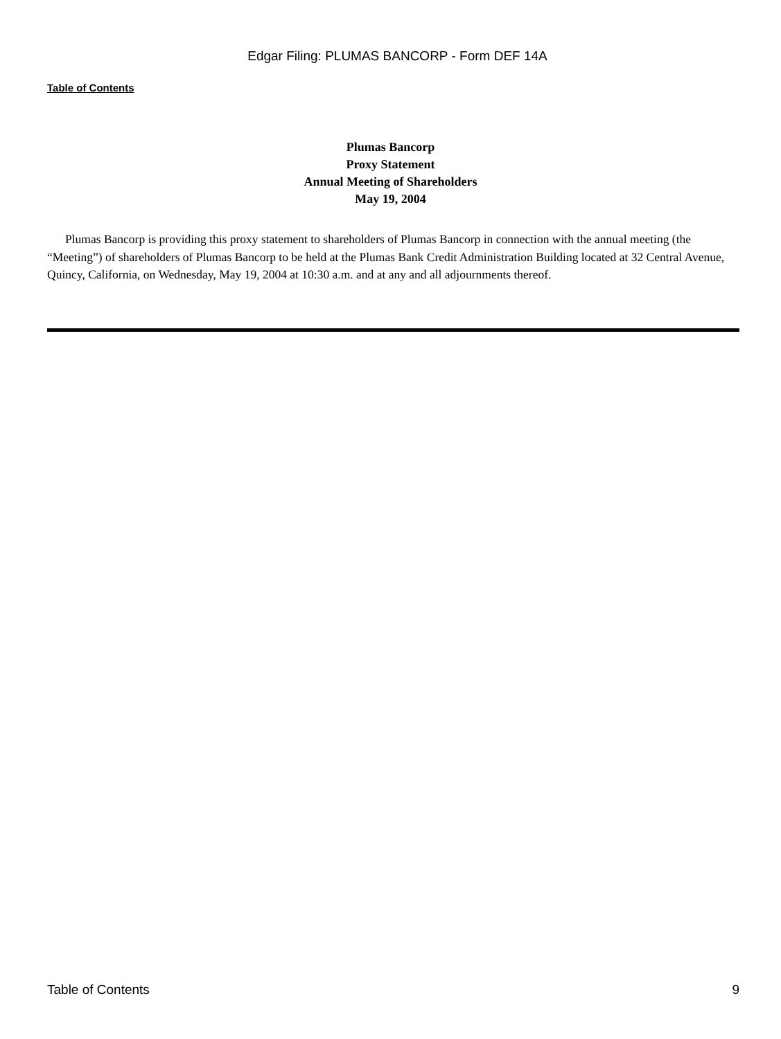Edgar Filing: PLUMAS BANCORP - Form DEF 14A
Table of Contents
Plumas Bancorp
Proxy Statement
Annual Meeting of Shareholders
May 19, 2004
Plumas Bancorp is providing this proxy statement to shareholders of Plumas Bancorp in connection with the annual meeting (the “Meeting”) of shareholders of Plumas Bancorp to be held at the Plumas Bank Credit Administration Building located at 32 Central Avenue, Quincy, California, on Wednesday, May 19, 2004 at 10:30 a.m. and at any and all adjournments thereof.
Table of Contents 9